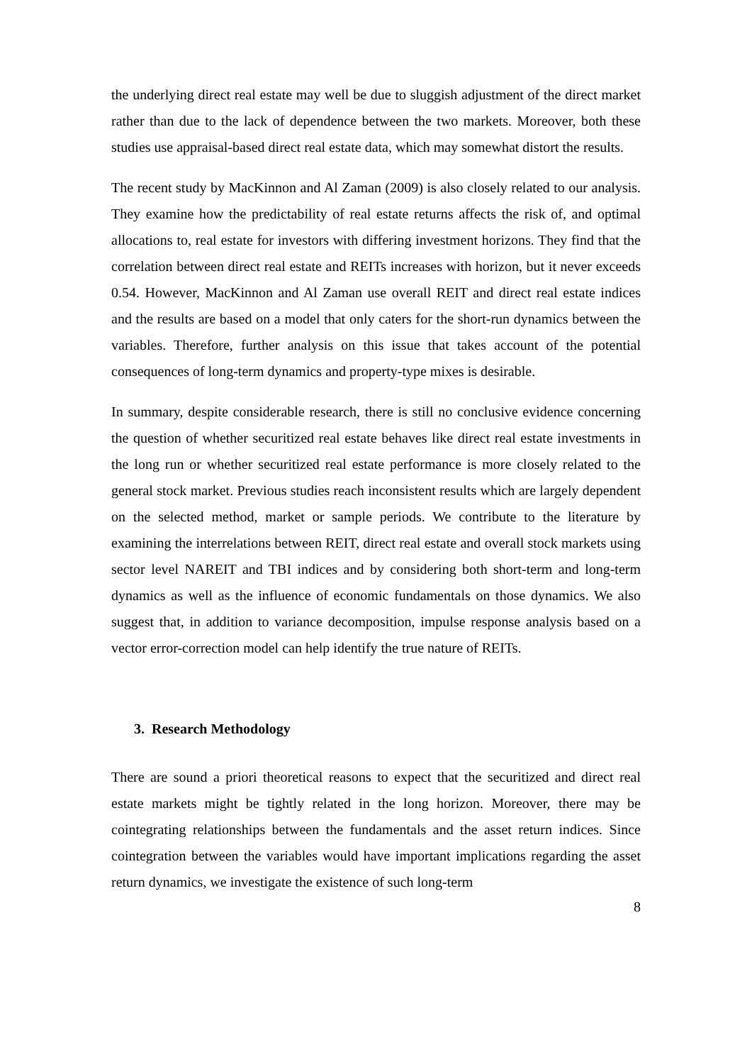the underlying direct real estate may well be due to sluggish adjustment of the direct market rather than due to the lack of dependence between the two markets. Moreover, both these studies use appraisal-based direct real estate data, which may somewhat distort the results.
The recent study by MacKinnon and Al Zaman (2009) is also closely related to our analysis. They examine how the predictability of real estate returns affects the risk of, and optimal allocations to, real estate for investors with differing investment horizons. They find that the correlation between direct real estate and REITs increases with horizon, but it never exceeds 0.54. However, MacKinnon and Al Zaman use overall REIT and direct real estate indices and the results are based on a model that only caters for the short-run dynamics between the variables. Therefore, further analysis on this issue that takes account of the potential consequences of long-term dynamics and property-type mixes is desirable.
In summary, despite considerable research, there is still no conclusive evidence concerning the question of whether securitized real estate behaves like direct real estate investments in the long run or whether securitized real estate performance is more closely related to the general stock market. Previous studies reach inconsistent results which are largely dependent on the selected method, market or sample periods. We contribute to the literature by examining the interrelations between REIT, direct real estate and overall stock markets using sector level NAREIT and TBI indices and by considering both short-term and long-term dynamics as well as the influence of economic fundamentals on those dynamics. We also suggest that, in addition to variance decomposition, impulse response analysis based on a vector error-correction model can help identify the true nature of REITs.
3. Research Methodology
There are sound a priori theoretical reasons to expect that the securitized and direct real estate markets might be tightly related in the long horizon. Moreover, there may be cointegrating relationships between the fundamentals and the asset return indices. Since cointegration between the variables would have important implications regarding the asset return dynamics, we investigate the existence of such long-term
8